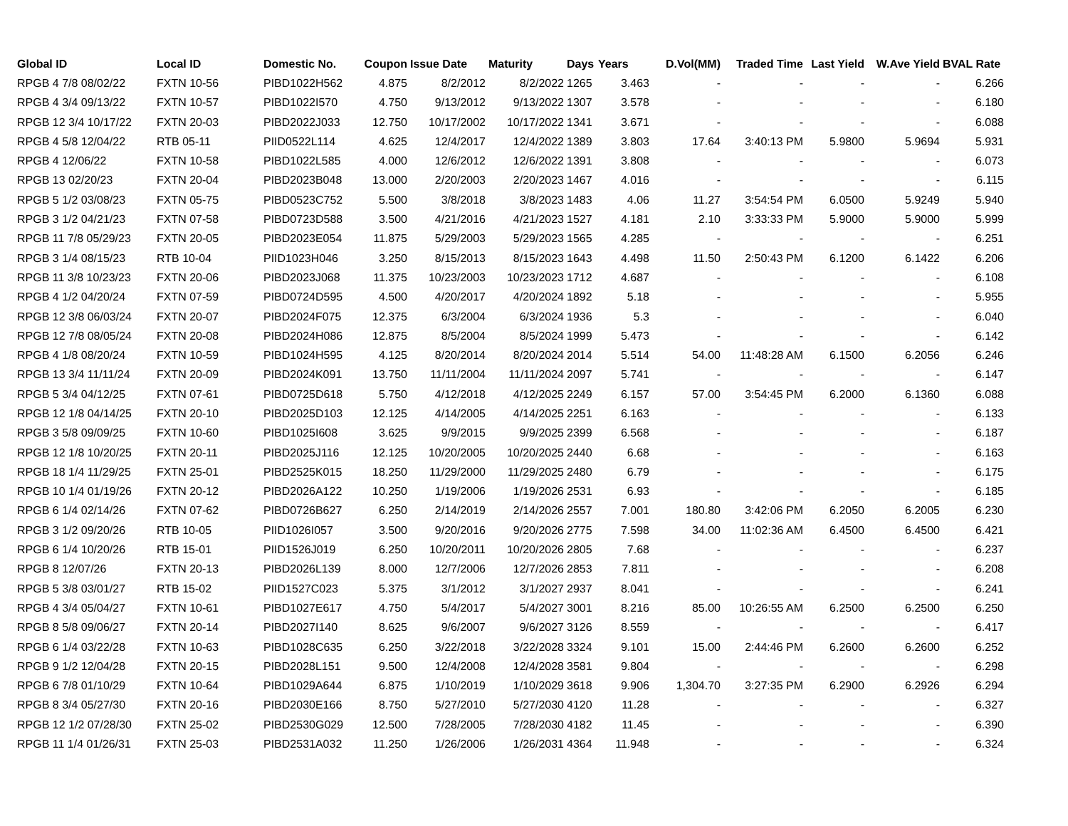| Global ID | Local ID | Domestic No. | Coupon | Issue Date | Maturity | Days | Years | D.Vol(MM) | Traded Time | Last Yield | W.Ave Yield | BVAL Rate |
| --- | --- | --- | --- | --- | --- | --- | --- | --- | --- | --- | --- | --- |
| RPGB 4 7/8 08/02/22 | FXTN 10-56 | PIBD1022H562 | 4.875 | 8/2/2012 | 8/2/2022 | 1265 | 3.463 | - | - | - | - | 6.266 |
| RPGB 4 3/4 09/13/22 | FXTN 10-57 | PIBD1022I570 | 4.750 | 9/13/2012 | 9/13/2022 | 1307 | 3.578 | - | - | - | - | 6.180 |
| RPGB 12 3/4 10/17/22 | FXTN 20-03 | PIBD2022J033 | 12.750 | 10/17/2002 | 10/17/2022 | 1341 | 3.671 | - | - | - | - | 6.088 |
| RPGB 4 5/8 12/04/22 | RTB 05-11 | PIID0522L114 | 4.625 | 12/4/2017 | 12/4/2022 | 1389 | 3.803 | 17.64 | 3:40:13 PM | 5.9800 | 5.9694 | 5.931 |
| RPGB 4 12/06/22 | FXTN 10-58 | PIBD1022L585 | 4.000 | 12/6/2012 | 12/6/2022 | 1391 | 3.808 | - | - | - | - | 6.073 |
| RPGB 13 02/20/23 | FXTN 20-04 | PIBD2023B048 | 13.000 | 2/20/2003 | 2/20/2023 | 1467 | 4.016 | - | - | - | - | 6.115 |
| RPGB 5 1/2 03/08/23 | FXTN 05-75 | PIBD0523C752 | 5.500 | 3/8/2018 | 3/8/2023 | 1483 | 4.06 | 11.27 | 3:54:54 PM | 6.0500 | 5.9249 | 5.940 |
| RPGB 3 1/2 04/21/23 | FXTN 07-58 | PIBD0723D588 | 3.500 | 4/21/2016 | 4/21/2023 | 1527 | 4.181 | 2.10 | 3:33:33 PM | 5.9000 | 5.9000 | 5.999 |
| RPGB 11 7/8 05/29/23 | FXTN 20-05 | PIBD2023E054 | 11.875 | 5/29/2003 | 5/29/2023 | 1565 | 4.285 | - | - | - | - | 6.251 |
| RPGB 3 1/4 08/15/23 | RTB 10-04 | PIID1023H046 | 3.250 | 8/15/2013 | 8/15/2023 | 1643 | 4.498 | 11.50 | 2:50:43 PM | 6.1200 | 6.1422 | 6.206 |
| RPGB 11 3/8 10/23/23 | FXTN 20-06 | PIBD2023J068 | 11.375 | 10/23/2003 | 10/23/2023 | 1712 | 4.687 | - | - | - | - | 6.108 |
| RPGB 4 1/2 04/20/24 | FXTN 07-59 | PIBD0724D595 | 4.500 | 4/20/2017 | 4/20/2024 | 1892 | 5.18 | - | - | - | - | 5.955 |
| RPGB 12 3/8 06/03/24 | FXTN 20-07 | PIBD2024F075 | 12.375 | 6/3/2004 | 6/3/2024 | 1936 | 5.3 | - | - | - | - | 6.040 |
| RPGB 12 7/8 08/05/24 | FXTN 20-08 | PIBD2024H086 | 12.875 | 8/5/2004 | 8/5/2024 | 1999 | 5.473 | - | - | - | - | 6.142 |
| RPGB 4 1/8 08/20/24 | FXTN 10-59 | PIBD1024H595 | 4.125 | 8/20/2014 | 8/20/2024 | 2014 | 5.514 | 54.00 | 11:48:28 AM | 6.1500 | 6.2056 | 6.246 |
| RPGB 13 3/4 11/11/24 | FXTN 20-09 | PIBD2024K091 | 13.750 | 11/11/2004 | 11/11/2024 | 2097 | 5.741 | - | - | - | - | 6.147 |
| RPGB 5 3/4 04/12/25 | FXTN 07-61 | PIBD0725D618 | 5.750 | 4/12/2018 | 4/12/2025 | 2249 | 6.157 | 57.00 | 3:54:45 PM | 6.2000 | 6.1360 | 6.088 |
| RPGB 12 1/8 04/14/25 | FXTN 20-10 | PIBD2025D103 | 12.125 | 4/14/2005 | 4/14/2025 | 2251 | 6.163 | - | - | - | - | 6.133 |
| RPGB 3 5/8 09/09/25 | FXTN 10-60 | PIBD1025I608 | 3.625 | 9/9/2015 | 9/9/2025 | 2399 | 6.568 | - | - | - | - | 6.187 |
| RPGB 12 1/8 10/20/25 | FXTN 20-11 | PIBD2025J116 | 12.125 | 10/20/2005 | 10/20/2025 | 2440 | 6.68 | - | - | - | - | 6.163 |
| RPGB 18 1/4 11/29/25 | FXTN 25-01 | PIBD2525K015 | 18.250 | 11/29/2000 | 11/29/2025 | 2480 | 6.79 | - | - | - | - | 6.175 |
| RPGB 10 1/4 01/19/26 | FXTN 20-12 | PIBD2026A122 | 10.250 | 1/19/2006 | 1/19/2026 | 2531 | 6.93 | - | - | - | - | 6.185 |
| RPGB 6 1/4 02/14/26 | FXTN 07-62 | PIBD0726B627 | 6.250 | 2/14/2019 | 2/14/2026 | 2557 | 7.001 | 180.80 | 3:42:06 PM | 6.2050 | 6.2005 | 6.230 |
| RPGB 3 1/2 09/20/26 | RTB 10-05 | PIID1026I057 | 3.500 | 9/20/2016 | 9/20/2026 | 2775 | 7.598 | 34.00 | 11:02:36 AM | 6.4500 | 6.4500 | 6.421 |
| RPGB 6 1/4 10/20/26 | RTB 15-01 | PIID1526J019 | 6.250 | 10/20/2011 | 10/20/2026 | 2805 | 7.68 | - | - | - | - | 6.237 |
| RPGB 8 12/07/26 | FXTN 20-13 | PIBD2026L139 | 8.000 | 12/7/2006 | 12/7/2026 | 2853 | 7.811 | - | - | - | - | 6.208 |
| RPGB 5 3/8 03/01/27 | RTB 15-02 | PIID1527C023 | 5.375 | 3/1/2012 | 3/1/2027 | 2937 | 8.041 | - | - | - | - | 6.241 |
| RPGB 4 3/4 05/04/27 | FXTN 10-61 | PIBD1027E617 | 4.750 | 5/4/2017 | 5/4/2027 | 3001 | 8.216 | 85.00 | 10:26:55 AM | 6.2500 | 6.2500 | 6.250 |
| RPGB 8 5/8 09/06/27 | FXTN 20-14 | PIBD2027I140 | 8.625 | 9/6/2007 | 9/6/2027 | 3126 | 8.559 | - | - | - | - | 6.417 |
| RPGB 6 1/4 03/22/28 | FXTN 10-63 | PIBD1028C635 | 6.250 | 3/22/2018 | 3/22/2028 | 3324 | 9.101 | 15.00 | 2:44:46 PM | 6.2600 | 6.2600 | 6.252 |
| RPGB 9 1/2 12/04/28 | FXTN 20-15 | PIBD2028L151 | 9.500 | 12/4/2008 | 12/4/2028 | 3581 | 9.804 | - | - | - | - | 6.298 |
| RPGB 6 7/8 01/10/29 | FXTN 10-64 | PIBD1029A644 | 6.875 | 1/10/2019 | 1/10/2029 | 3618 | 9.906 | 1,304.70 | 3:27:35 PM | 6.2900 | 6.2926 | 6.294 |
| RPGB 8 3/4 05/27/30 | FXTN 20-16 | PIBD2030E166 | 8.750 | 5/27/2010 | 5/27/2030 | 4120 | 11.28 | - | - | - | - | 6.327 |
| RPGB 12 1/2 07/28/30 | FXTN 25-02 | PIBD2530G029 | 12.500 | 7/28/2005 | 7/28/2030 | 4182 | 11.45 | - | - | - | - | 6.390 |
| RPGB 11 1/4 01/26/31 | FXTN 25-03 | PIBD2531A032 | 11.250 | 1/26/2006 | 1/26/2031 | 4364 | 11.948 | - | - | - | - | 6.324 |